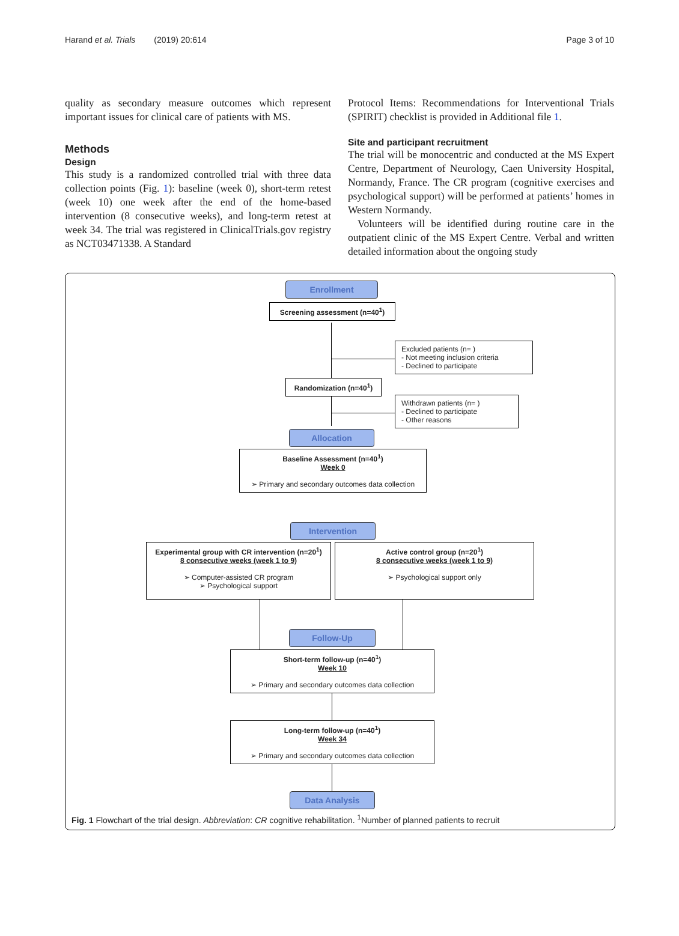Harand et al. Trials (2019) 20:614 Page 3 of 10
quality as secondary measure outcomes which represent important issues for clinical care of patients with MS.
Methods
Design
This study is a randomized controlled trial with three data collection points (Fig. 1): baseline (week 0), short-term retest (week 10) one week after the end of the home-based intervention (8 consecutive weeks), and long-term retest at week 34. The trial was registered in ClinicalTrials.gov registry as NCT03471338. A Standard
Protocol Items: Recommendations for Interventional Trials (SPIRIT) checklist is provided in Additional file 1.
Site and participant recruitment
The trial will be monocentric and conducted at the MS Expert Centre, Department of Neurology, Caen University Hospital, Normandy, France. The CR program (cognitive exercises and psychological support) will be performed at patients’ homes in Western Normandy.
Volunteers will be identified during routine care in the outpatient clinic of the MS Expert Centre. Verbal and written detailed information about the ongoing study
Enrollment
Screening assessment (n=40<sup>1</sup>)
Excluded patients (n= )
- Not meeting inclusion criteria
- Declined to participate
Randomization (n=40<sup>1</sup>)
Withdrawn patients (n= )
- Declined to participate
- Other reasons
Allocation
Baseline Assessment (n=40<sup>1</sup>)
Week 0
➢ Primary and secondary outcomes data collection
Intervention
Experimental group with CR intervention (n=20<sup>1</sup>)
8 consecutive weeks (week 1 to 9)
➢ Computer-assisted CR program
➢ Psychological support
Active control group (n=20<sup>1</sup>)
8 consecutive weeks (week 1 to 9)
➢ Psychological support only
Follow-Up
Short-term follow-up (n=40<sup>1</sup>)
Week 10
➢ Primary and secondary outcomes data collection
Long-term follow-up (n=40<sup>1</sup>)
Week 34
➢ Primary and secondary outcomes data collection
Data Analysis
Fig. 1 Flowchart of the trial design. Abbreviation: CR cognitive rehabilitation. <sup>1</sup>Number of planned patients to recruit